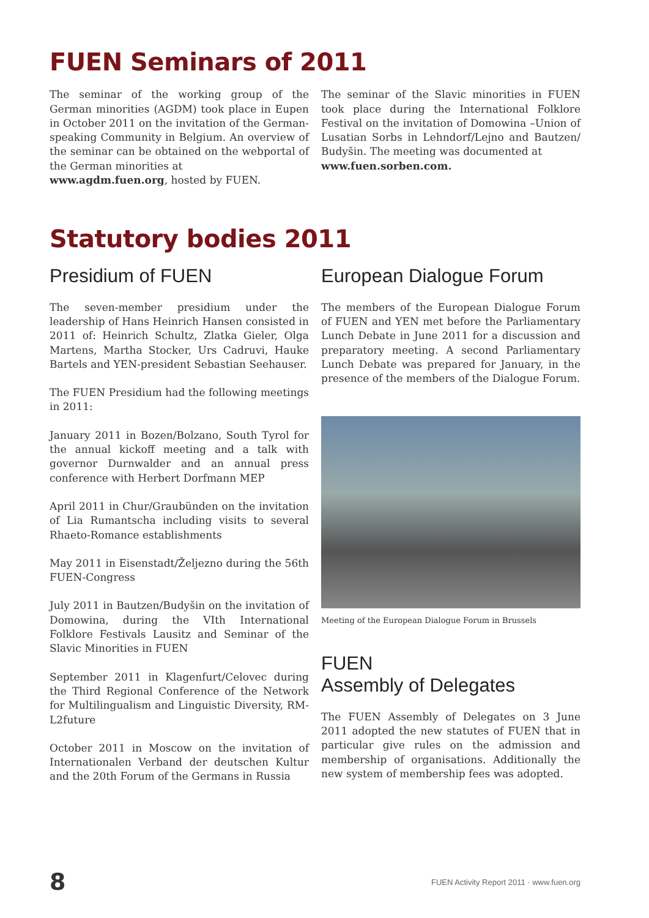FUEN Seminars of 2011
The seminar of the working group of the German minorities (AGDM) took place in Eupen in October 2011 on the invitation of the German-speaking Community in Belgium. An overview of the seminar can be obtained on the webportal of the German minorities at
www.agdm.fuen.org, hosted by FUEN.
The seminar of the Slavic minorities in FUEN took place during the International Folklore Festival on the invitation of Domowina –Union of Lusatian Sorbs in Lehndorf/Lejno and Bautzen/ Budyšin. The meeting was documented at
www.fuen.sorben.com.
Statutory bodies 2011
Presidium of FUEN
The seven-member presidium under the leadership of Hans Heinrich Hansen consisted in 2011 of: Heinrich Schultz, Zlatka Gieler, Olga Martens, Martha Stocker, Urs Cadruvi, Hauke Bartels and YEN-president Sebastian Seehauser.
The FUEN Presidium had the following meetings in 2011:
January 2011 in Bozen/Bolzano, South Tyrol for the annual kickoff meeting and a talk with governor Durnwalder and an annual press conference with Herbert Dorfmann MEP
April 2011 in Chur/Graubünden on the invitation of Lia Rumantscha including visits to several Rhaeto-Romance establishments
May 2011 in Eisenstadt/Željezno during the 56th FUEN-Congress
July 2011 in Bautzen/Budyšin on the invitation of Domowina, during the VIth International Folklore Festivals Lausitz and Seminar of the Slavic Minorities in FUEN
September 2011 in Klagenfurt/Celovec during the Third Regional Conference of the Network for Multilingualism and Linguistic Diversity, RM-L2future
October 2011 in Moscow on the invitation of Internationalen Verband der deutschen Kultur and the 20th Forum of the Germans in Russia
European Dialogue Forum
The members of the European Dialogue Forum of FUEN and YEN met before the Parliamentary Lunch Debate in June 2011 for a discussion and preparatory meeting. A second Parliamentary Lunch Debate was prepared for January, in the presence of the members of the Dialogue Forum.
Meeting of the European Dialogue Forum in Brussels
FUEN
Assembly of Delegates
The FUEN Assembly of Delegates on 3 June 2011 adopted the new statutes of FUEN that in particular give rules on the admission and membership of organisations. Additionally the new system of membership fees was adopted.
8 FUEN Activity Report 2011 · www.fuen.org